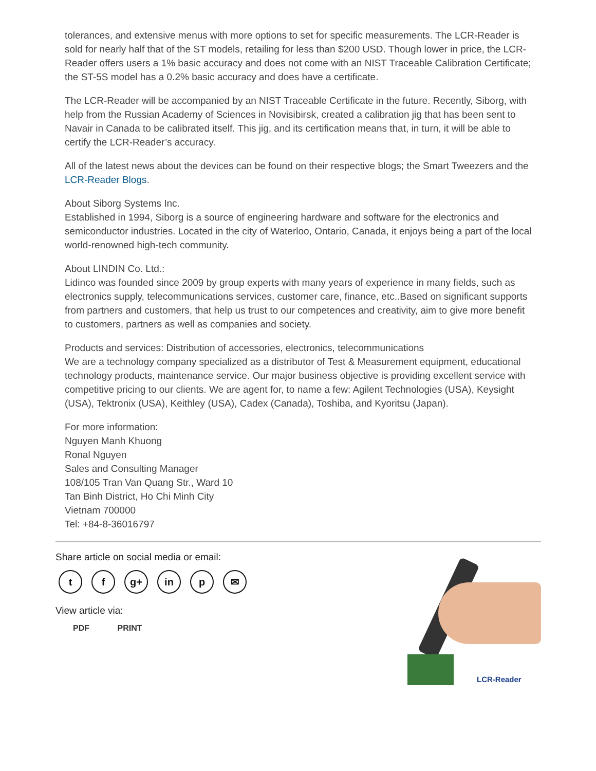tolerances, and extensive menus with more options to set for specific measurements. The LCR-Reader is sold for nearly half that of the ST models, retailing for less than $200 USD. Though lower in price, the LCR-Reader offers users a 1% basic accuracy and does not come with an NIST Traceable Calibration Certificate; the ST-5S model has a 0.2% basic accuracy and does have a certificate.
The LCR-Reader will be accompanied by an NIST Traceable Certificate in the future. Recently, Siborg, with help from the Russian Academy of Sciences in Novisibirsk, created a calibration jig that has been sent to Navair in Canada to be calibrated itself. This jig, and its certification means that, in turn, it will be able to certify the LCR-Reader’s accuracy.
All of the latest news about the devices can be found on their respective blogs; the Smart Tweezers and the LCR-Reader Blogs.
About Siborg Systems Inc.
Established in 1994, Siborg is a source of engineering hardware and software for the electronics and semiconductor industries. Located in the city of Waterloo, Ontario, Canada, it enjoys being a part of the local world-renowned high-tech community.
About LINDIN Co. Ltd.:
Lidinco was founded since 2009 by group experts with many years of experience in many fields, such as electronics supply, telecommunications services, customer care, finance, etc..Based on significant supports from partners and customers, that help us trust to our competences and creativity, aim to give more benefit to customers, partners as well as companies and society.
Products and services: Distribution of accessories, electronics, telecommunications
We are a technology company specialized as a distributor of Test & Measurement equipment, educational technology products, maintenance service. Our major business objective is providing excellent service with competitive pricing to our clients. We are agent for, to name a few: Agilent Technologies (USA), Keysight (USA), Tektronix (USA), Keithley (USA), Cadex (Canada), Toshiba, and Kyoritsu (Japan).
For more information:
Nguyen Manh Khuong
Ronal Nguyen
Sales and Consulting Manager
108/105 Tran Van Quang Str., Ward 10
Tan Binh District, Ho Chi Minh City
Vietnam 700000
Tel: +84-8-36016797
Share article on social media or email:
t f g+ in p ✉
View article via:
PDF PRINT
LCR-Reader